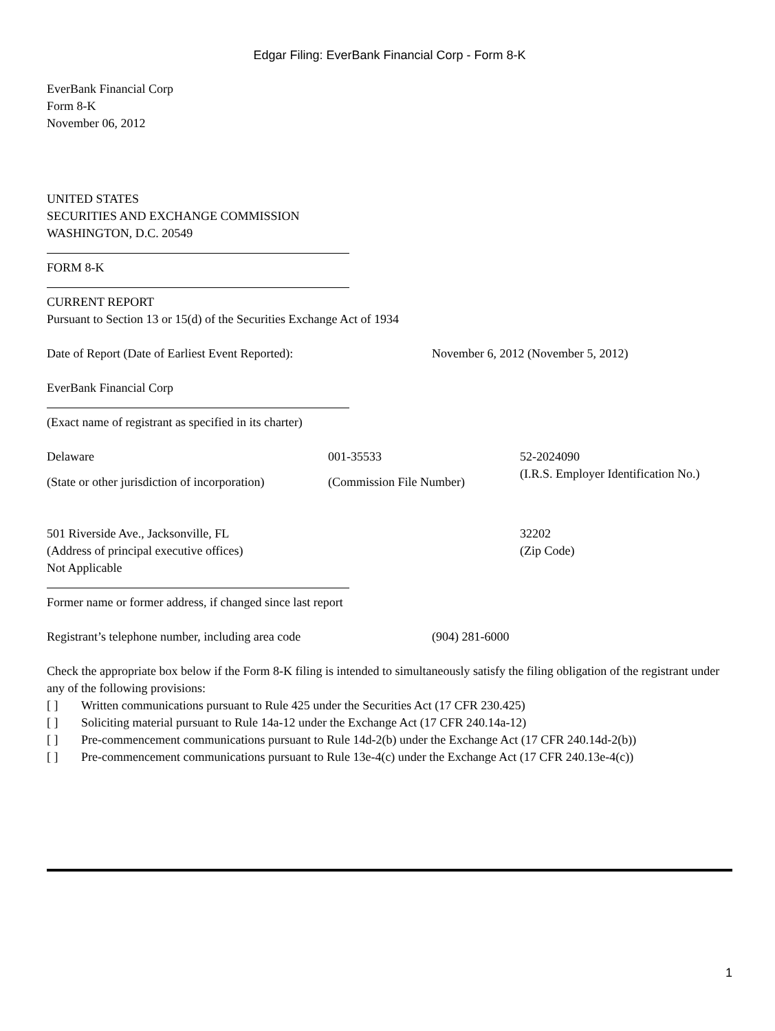Edgar Filing: EverBank Financial Corp - Form 8-K
EverBank Financial Corp
Form 8-K
November 06, 2012
UNITED STATES
SECURITIES AND EXCHANGE COMMISSION
WASHINGTON, D.C. 20549
FORM 8-K
CURRENT REPORT
Pursuant to Section 13 or 15(d) of the Securities Exchange Act of 1934
| Date of Report (Date of Earliest Event Reported): | November 6, 2012 (November 5, 2012) |
EverBank Financial Corp
(Exact name of registrant as specified in its charter)
| Delaware | 001-35533 | 52-2024090 |
| (State or other jurisdiction of incorporation) | (Commission File Number) | (I.R.S. Employer Identification No.) |
| 501 Riverside Ave., Jacksonville, FL | 32202 |
| (Address of principal executive offices) | (Zip Code) |
| Not Applicable | |
Former name or former address, if changed since last report
| Registrant’s telephone number, including area code | (904) 281-6000 |
Check the appropriate box below if the Form 8-K filing is intended to simultaneously satisfy the filing obligation of the registrant under any of the following provisions:
| [ ] | Written communications pursuant to Rule 425 under the Securities Act (17 CFR 230.425) |
| [ ] | Soliciting material pursuant to Rule 14a-12 under the Exchange Act (17 CFR 240.14a-12) |
| [ ] | Pre-commencement communications pursuant to Rule 14d-2(b) under the Exchange Act (17 CFR 240.14d-2(b)) |
| [ ] | Pre-commencement communications pursuant to Rule 13e-4(c) under the Exchange Act (17 CFR 240.13e-4(c)) |
1